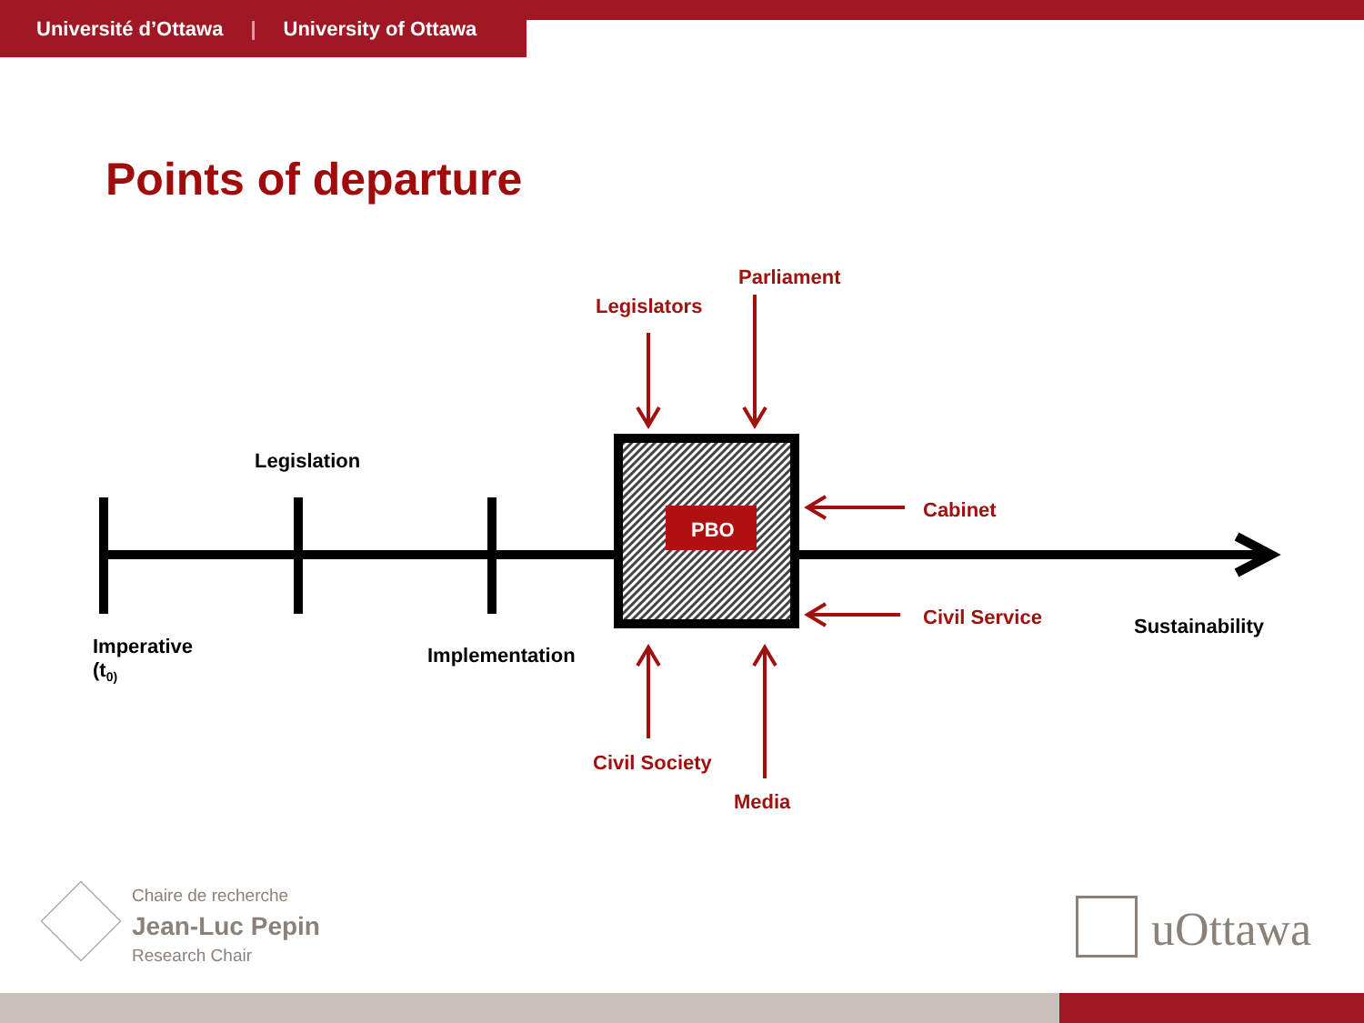Université d’Ottawa | University of Ottawa
Points of departure
PBO
Legislation
Imperative
(t<sub>0)</sub>
Implementation
Sustainability
Parliament
Legislators
Cabinet
Civil Service
Civil Society
Media
Chaire de recherche
Jean-Luc Pepin
Research Chair
uOttawa